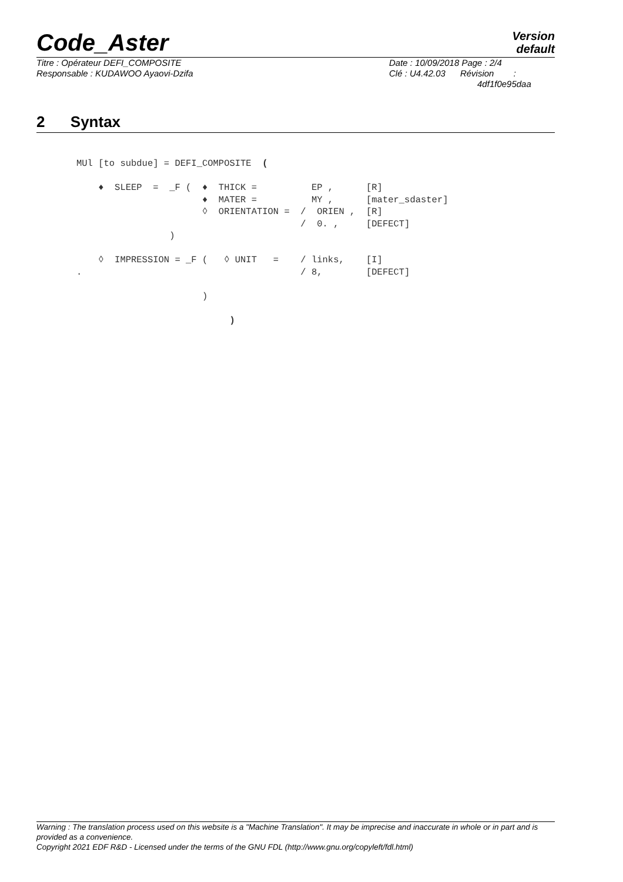Code_Aster
Version
default
Titre : Opérateur DEFI_COMPOSITE
Responsable : KUDAWOO Ayaovi-Dzifa
Date : 10/09/2018 Page : 2/4
Clé : U4.42.03 Révision :
4df1f0e95daa
2 Syntax
MUl [to subdue] = DEFI_COMPOSITE  (

    ♦  SLEEP  =  _F (  ♦  THICK =          EP ,      [R]
                       ♦  MATER =          MY ,      [mater_sdaster]
                       ◊  ORIENTATION =  /  ORIEN ,  [R]
                                         /  0. ,     [DEFECT]
                 )

    ◊  IMPRESSION = _F (   ◊ UNIT   =    / links,    [I]
.                                        / 8,        [DEFECT]

                       )

                            )
Warning : The translation process used on this website is a "Machine Translation". It may be imprecise and inaccurate in whole or in part and is provided as a convenience.
Copyright 2021 EDF R&D - Licensed under the terms of the GNU FDL (http://www.gnu.org/copyleft/fdl.html)